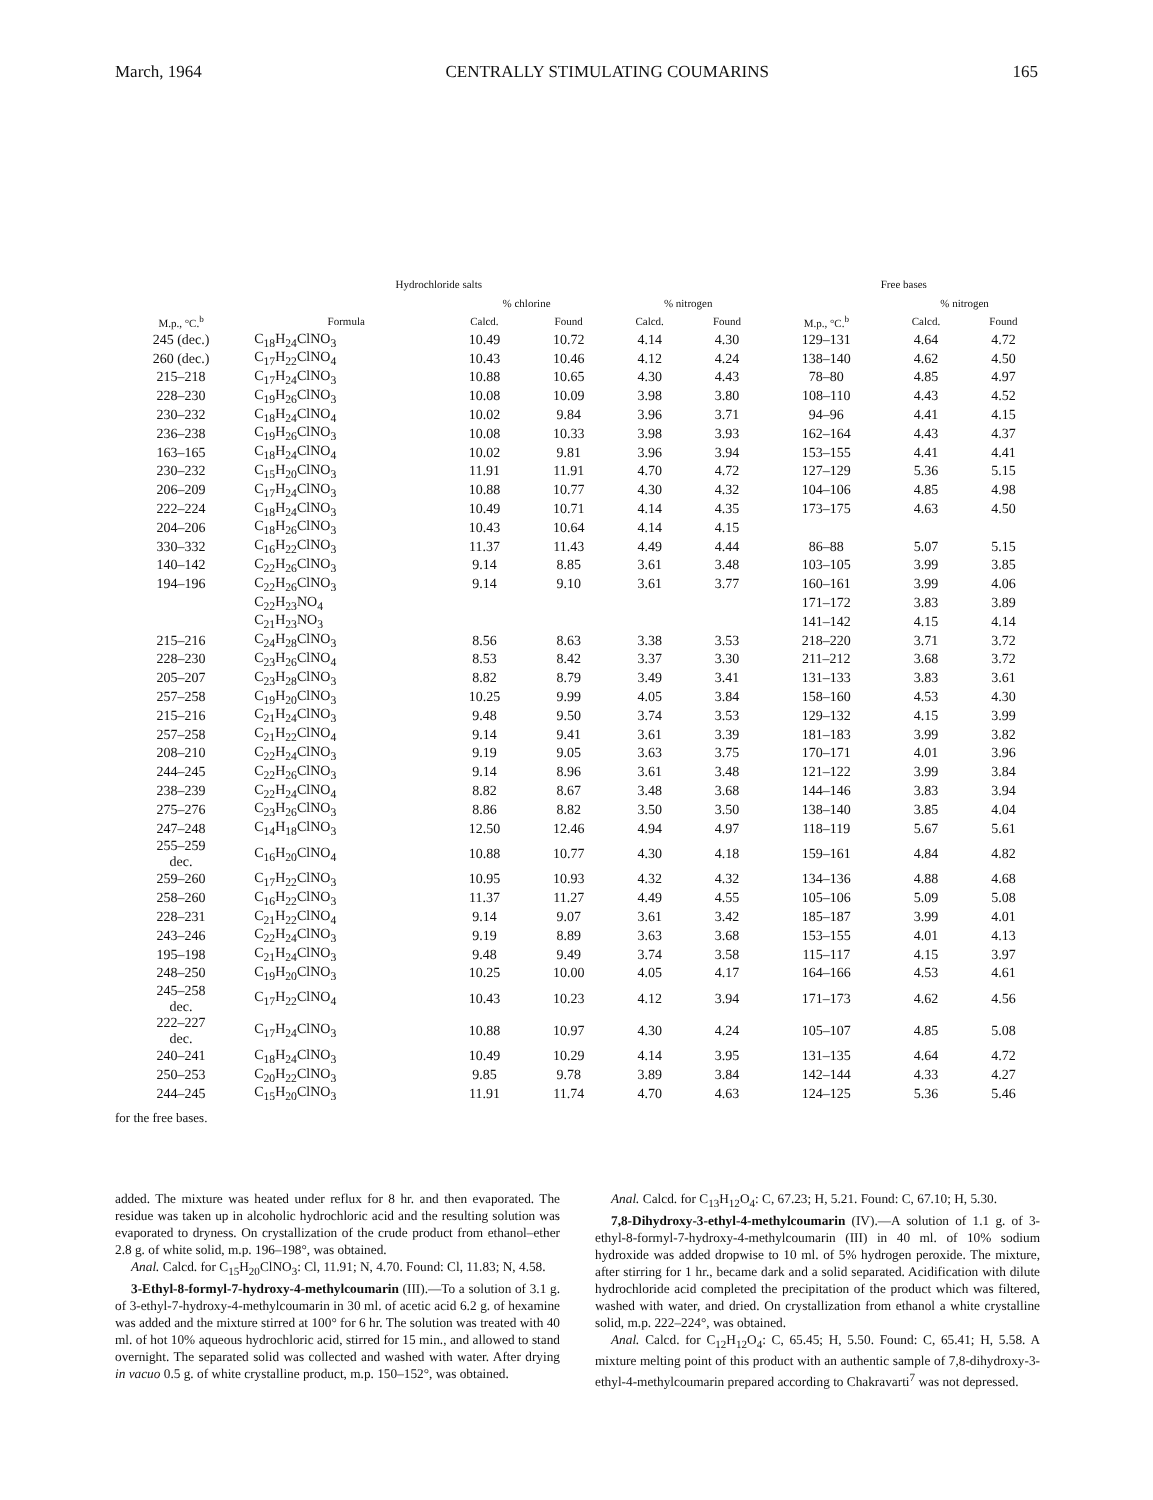March, 1964 CENTRALLY STIMULATING COUMARINS 165
| Hydrochloride salts | | | | | | Free bases | | |
| --- | --- | --- | --- | --- | --- | --- | --- | --- |
| | | % chlorine | | % nitrogen | | | % nitrogen | |
| M.p., °C.<sup>b</sup> | Formula | Calcd. | Found | Calcd. | Found | M.p., °C.<sup>b</sup> | Calcd. | Found |
| 245 (dec.) | C<sub>18</sub>H<sub>24</sub>ClNO<sub>3</sub> | 10.49 | 10.72 | 4.14 | 4.30 | 129–131 | 4.64 | 4.72 |
| 260 (dec.) | C<sub>17</sub>H<sub>22</sub>ClNO<sub>4</sub> | 10.43 | 10.46 | 4.12 | 4.24 | 138–140 | 4.62 | 4.50 |
| 215–218 | C<sub>17</sub>H<sub>24</sub>ClNO<sub>3</sub> | 10.88 | 10.65 | 4.30 | 4.43 | 78–80 | 4.85 | 4.97 |
| 228–230 | C<sub>19</sub>H<sub>26</sub>ClNO<sub>3</sub> | 10.08 | 10.09 | 3.98 | 3.80 | 108–110 | 4.43 | 4.52 |
| 230–232 | C<sub>18</sub>H<sub>24</sub>ClNO<sub>4</sub> | 10.02 | 9.84 | 3.96 | 3.71 | 94–96 | 4.41 | 4.15 |
| 236–238 | C<sub>19</sub>H<sub>26</sub>ClNO<sub>3</sub> | 10.08 | 10.33 | 3.98 | 3.93 | 162–164 | 4.43 | 4.37 |
| 163–165 | C<sub>18</sub>H<sub>24</sub>ClNO<sub>4</sub> | 10.02 | 9.81 | 3.96 | 3.94 | 153–155 | 4.41 | 4.41 |
| 230–232 | C<sub>15</sub>H<sub>20</sub>ClNO<sub>3</sub> | 11.91 | 11.91 | 4.70 | 4.72 | 127–129 | 5.36 | 5.15 |
| 206–209 | C<sub>17</sub>H<sub>24</sub>ClNO<sub>3</sub> | 10.88 | 10.77 | 4.30 | 4.32 | 104–106 | 4.85 | 4.98 |
| 222–224 | C<sub>18</sub>H<sub>24</sub>ClNO<sub>3</sub> | 10.49 | 10.71 | 4.14 | 4.35 | 173–175 | 4.63 | 4.50 |
| 204–206 | C<sub>18</sub>H<sub>26</sub>ClNO<sub>3</sub> | 10.43 | 10.64 | 4.14 | 4.15 | | | |
| 330–332 | C<sub>16</sub>H<sub>22</sub>ClNO<sub>3</sub> | 11.37 | 11.43 | 4.49 | 4.44 | 86–88 | 5.07 | 5.15 |
| 140–142 | C<sub>22</sub>H<sub>26</sub>ClNO<sub>3</sub> | 9.14 | 8.85 | 3.61 | 3.48 | 103–105 | 3.99 | 3.85 |
| 194–196 | C<sub>22</sub>H<sub>26</sub>ClNO<sub>3</sub> | 9.14 | 9.10 | 3.61 | 3.77 | 160–161 | 3.99 | 4.06 |
| | C<sub>22</sub>H<sub>23</sub>NO<sub>4</sub> | | | | | 171–172 | 3.83 | 3.89 |
| | C<sub>21</sub>H<sub>23</sub>NO<sub>3</sub> | | | | | 141–142 | 4.15 | 4.14 |
| 215–216 | C<sub>24</sub>H<sub>28</sub>ClNO<sub>3</sub> | 8.56 | 8.63 | 3.38 | 3.53 | 218–220 | 3.71 | 3.72 |
| 228–230 | C<sub>23</sub>H<sub>26</sub>ClNO<sub>4</sub> | 8.53 | 8.42 | 3.37 | 3.30 | 211–212 | 3.68 | 3.72 |
| 205–207 | C<sub>23</sub>H<sub>28</sub>ClNO<sub>3</sub> | 8.82 | 8.79 | 3.49 | 3.41 | 131–133 | 3.83 | 3.61 |
| 257–258 | C<sub>19</sub>H<sub>20</sub>ClNO<sub>3</sub> | 10.25 | 9.99 | 4.05 | 3.84 | 158–160 | 4.53 | 4.30 |
| 215–216 | C<sub>21</sub>H<sub>24</sub>ClNO<sub>3</sub> | 9.48 | 9.50 | 3.74 | 3.53 | 129–132 | 4.15 | 3.99 |
| 257–258 | C<sub>21</sub>H<sub>22</sub>ClNO<sub>4</sub> | 9.14 | 9.41 | 3.61 | 3.39 | 181–183 | 3.99 | 3.82 |
| 208–210 | C<sub>22</sub>H<sub>24</sub>ClNO<sub>3</sub> | 9.19 | 9.05 | 3.63 | 3.75 | 170–171 | 4.01 | 3.96 |
| 244–245 | C<sub>22</sub>H<sub>26</sub>ClNO<sub>3</sub> | 9.14 | 8.96 | 3.61 | 3.48 | 121–122 | 3.99 | 3.84 |
| 238–239 | C<sub>22</sub>H<sub>24</sub>ClNO<sub>4</sub> | 8.82 | 8.67 | 3.48 | 3.68 | 144–146 | 3.83 | 3.94 |
| 275–276 | C<sub>23</sub>H<sub>26</sub>ClNO<sub>3</sub> | 8.86 | 8.82 | 3.50 | 3.50 | 138–140 | 3.85 | 4.04 |
| 247–248 | C<sub>14</sub>H<sub>18</sub>ClNO<sub>3</sub> | 12.50 | 12.46 | 4.94 | 4.97 | 118–119 | 5.67 | 5.61 |
| 255–259 dec. | C<sub>16</sub>H<sub>20</sub>ClNO<sub>4</sub> | 10.88 | 10.77 | 4.30 | 4.18 | 159–161 | 4.84 | 4.82 |
| 259–260 | C<sub>17</sub>H<sub>22</sub>ClNO<sub>3</sub> | 10.95 | 10.93 | 4.32 | 4.32 | 134–136 | 4.88 | 4.68 |
| 258–260 | C<sub>16</sub>H<sub>22</sub>ClNO<sub>3</sub> | 11.37 | 11.27 | 4.49 | 4.55 | 105–106 | 5.09 | 5.08 |
| 228–231 | C<sub>21</sub>H<sub>22</sub>ClNO<sub>4</sub> | 9.14 | 9.07 | 3.61 | 3.42 | 185–187 | 3.99 | 4.01 |
| 243–246 | C<sub>22</sub>H<sub>24</sub>ClNO<sub>3</sub> | 9.19 | 8.89 | 3.63 | 3.68 | 153–155 | 4.01 | 4.13 |
| 195–198 | C<sub>21</sub>H<sub>24</sub>ClNO<sub>3</sub> | 9.48 | 9.49 | 3.74 | 3.58 | 115–117 | 4.15 | 3.97 |
| 248–250 | C<sub>19</sub>H<sub>20</sub>ClNO<sub>3</sub> | 10.25 | 10.00 | 4.05 | 4.17 | 164–166 | 4.53 | 4.61 |
| 245–258 dec. | C<sub>17</sub>H<sub>22</sub>ClNO<sub>4</sub> | 10.43 | 10.23 | 4.12 | 3.94 | 171–173 | 4.62 | 4.56 |
| 222–227 dec. | C<sub>17</sub>H<sub>24</sub>ClNO<sub>3</sub> | 10.88 | 10.97 | 4.30 | 4.24 | 105–107 | 4.85 | 5.08 |
| 240–241 | C<sub>18</sub>H<sub>24</sub>ClNO<sub>3</sub> | 10.49 | 10.29 | 4.14 | 3.95 | 131–135 | 4.64 | 4.72 |
| 250–253 | C<sub>20</sub>H<sub>22</sub>ClNO<sub>3</sub> | 9.85 | 9.78 | 3.89 | 3.84 | 142–144 | 4.33 | 4.27 |
| 244–245 | C<sub>15</sub>H<sub>20</sub>ClNO<sub>3</sub> | 11.91 | 11.74 | 4.70 | 4.63 | 124–125 | 5.36 | 5.46 |
for the free bases.
added. The mixture was heated under reflux for 8 hr. and then evaporated. The residue was taken up in alcoholic hydrochloric acid and the resulting solution was evaporated to dryness. On crystallization of the crude product from ethanol–ether 2.8 g. of white solid, m.p. 196–198°, was obtained.
Anal. Calcd. for C<sub>15</sub>H<sub>20</sub>ClNO<sub>3</sub>: Cl, 11.91; N, 4.70. Found: Cl, 11.83; N, 4.58.
3-Ethyl-8-formyl-7-hydroxy-4-methylcoumarin (III).—To a solution of 3.1 g. of 3-ethyl-7-hydroxy-4-methylcoumarin in 30 ml. of acetic acid 6.2 g. of hexamine was added and the mixture stirred at 100° for 6 hr. The solution was treated with 40 ml. of hot 10% aqueous hydrochloric acid, stirred for 15 min., and allowed to stand overnight. The separated solid was collected and washed with water. After drying in vacuo 0.5 g. of white crystalline product, m.p. 150–152°, was obtained.
Anal. Calcd. for C<sub>13</sub>H<sub>12</sub>O<sub>4</sub>: C, 67.23; H, 5.21. Found: C, 67.10; H, 5.30.
7,8-Dihydroxy-3-ethyl-4-methylcoumarin (IV).—A solution of 1.1 g. of 3-ethyl-8-formyl-7-hydroxy-4-methylcoumarin (III) in 40 ml. of 10% sodium hydroxide was added dropwise to 10 ml. of 5% hydrogen peroxide. The mixture, after stirring for 1 hr., became dark and a solid separated. Acidification with dilute hydrochloride acid completed the precipitation of the product which was filtered, washed with water, and dried. On crystallization from ethanol a white crystalline solid, m.p. 222–224°, was obtained.
Anal. Calcd. for C<sub>12</sub>H<sub>12</sub>O<sub>4</sub>: C, 65.45; H, 5.50. Found: C, 65.41; H, 5.58. A mixture melting point of this product with an authentic sample of 7,8-dihydroxy-3-ethyl-4-methylcoumarin prepared according to Chakravarti<sup>7</sup> was not depressed.